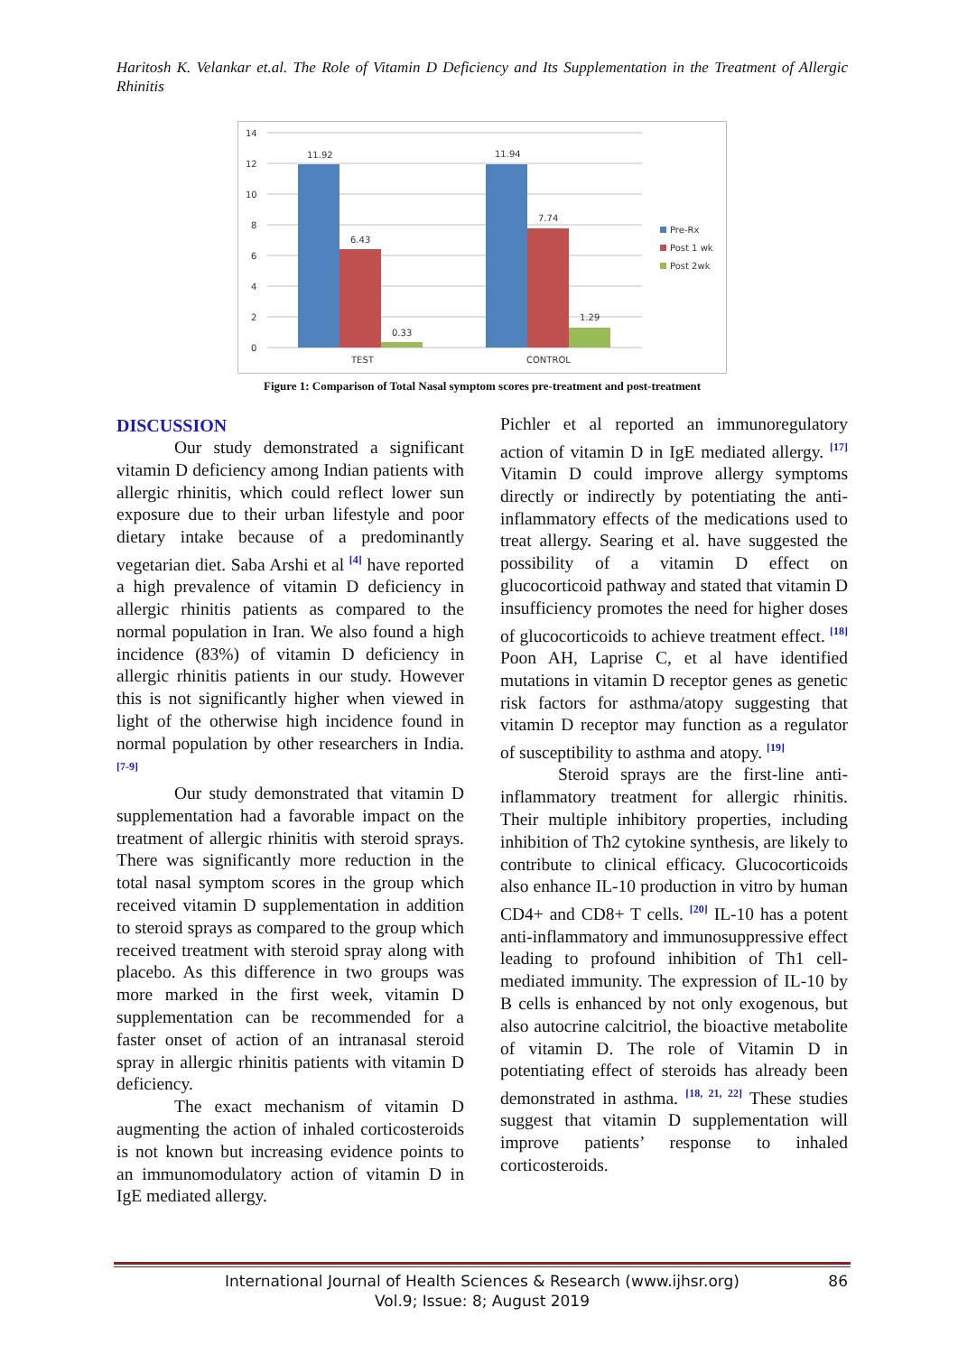Haritosh K. Velankar et.al. The Role of Vitamin D Deficiency and Its Supplementation in the Treatment of Allergic Rhinitis
14
12
10
8
6
4
2
0
11.92
6.43
0.33
11.94
7.74
1.29
TEST
CONTROL
Pre-Rx
Post 1 wk
Post 2wk
Figure 1: Comparison of Total Nasal symptom scores pre-treatment and post-treatment
DISCUSSION
Our study demonstrated a significant vitamin D deficiency among Indian patients with allergic rhinitis, which could reflect lower sun exposure due to their urban lifestyle and poor dietary intake because of a predominantly vegetarian diet. Saba Arshi et al <sup>[4]</sup> have reported a high prevalence of vitamin D deficiency in allergic rhinitis patients as compared to the normal population in Iran. We also found a high incidence (83%) of vitamin D deficiency in allergic rhinitis patients in our study. However this is not significantly higher when viewed in light of the otherwise high incidence found in normal population by other researchers in India. <sup>[7-9]</sup>
Our study demonstrated that vitamin D supplementation had a favorable impact on the treatment of allergic rhinitis with steroid sprays. There was significantly more reduction in the total nasal symptom scores in the group which received vitamin D supplementation in addition to steroid sprays as compared to the group which received treatment with steroid spray along with placebo. As this difference in two groups was more marked in the first week, vitamin D supplementation can be recommended for a faster onset of action of an intranasal steroid spray in allergic rhinitis patients with vitamin D deficiency.
The exact mechanism of vitamin D augmenting the action of inhaled corticosteroids is not known but increasing evidence points to an immunomodulatory action of vitamin D in IgE mediated allergy.
Pichler et al reported an immunoregulatory action of vitamin D in IgE mediated allergy. <sup>[17]</sup> Vitamin D could improve allergy symptoms directly or indirectly by potentiating the anti-inflammatory effects of the medications used to treat allergy. Searing et al. have suggested the possibility of a vitamin D effect on glucocorticoid pathway and stated that vitamin D insufficiency promotes the need for higher doses of glucocorticoids to achieve treatment effect. <sup>[18]</sup> Poon AH, Laprise C, et al have identified mutations in vitamin D receptor genes as genetic risk factors for asthma/atopy suggesting that vitamin D receptor may function as a regulator of susceptibility to asthma and atopy. <sup>[19]</sup>
Steroid sprays are the first-line anti-inflammatory treatment for allergic rhinitis. Their multiple inhibitory properties, including inhibition of Th2 cytokine synthesis, are likely to contribute to clinical efficacy. Glucocorticoids also enhance IL-10 production in vitro by human CD4+ and CD8+ T cells. <sup>[20]</sup> IL-10 has a potent anti-inflammatory and immunosuppressive effect leading to profound inhibition of Th1 cell-mediated immunity. The expression of IL-10 by B cells is enhanced by not only exogenous, but also autocrine calcitriol, the bioactive metabolite of vitamin D. The role of Vitamin D in potentiating effect of steroids has already been demonstrated in asthma. <sup>[18, 21, 22]</sup> These studies suggest that vitamin D supplementation will improve patients’ response to inhaled corticosteroids.
International Journal of Health Sciences & Research (www.ijhsr.org)
Vol.9; Issue: 8; August 2019
86